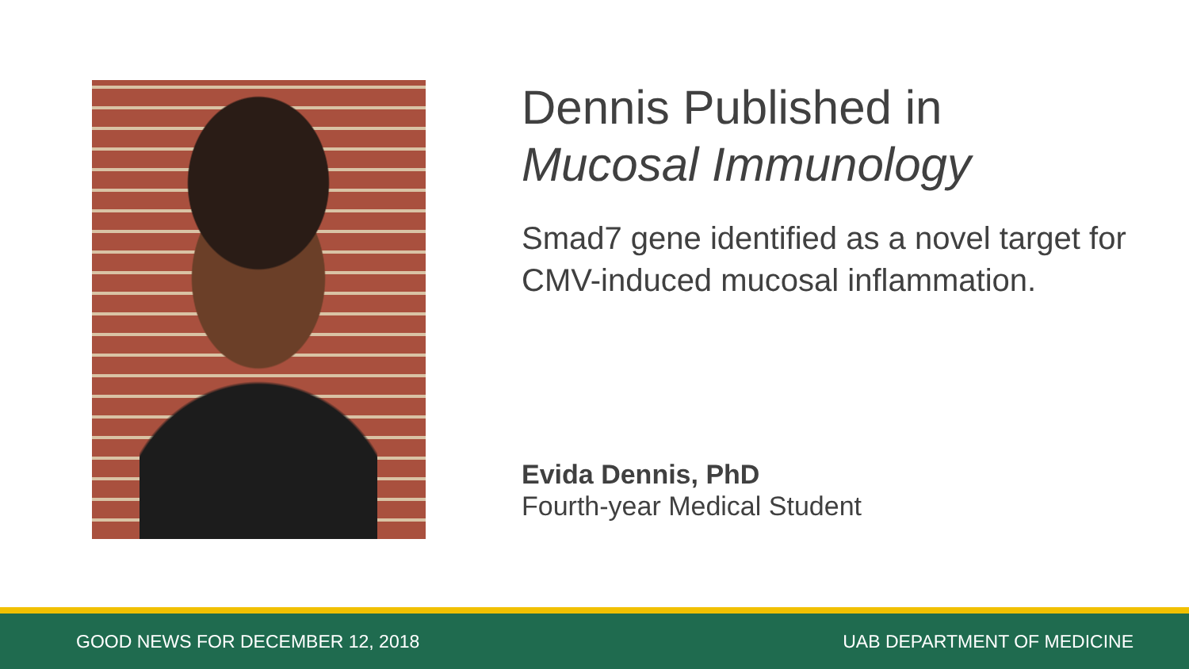Dennis Published in
Mucosal Immunology
Smad7 gene identified as a novel target for CMV-induced mucosal inflammation.
Evida Dennis, PhD
Fourth-year Medical Student
GOOD NEWS FOR DECEMBER 12, 2018 UAB DEPARTMENT OF MEDICINE